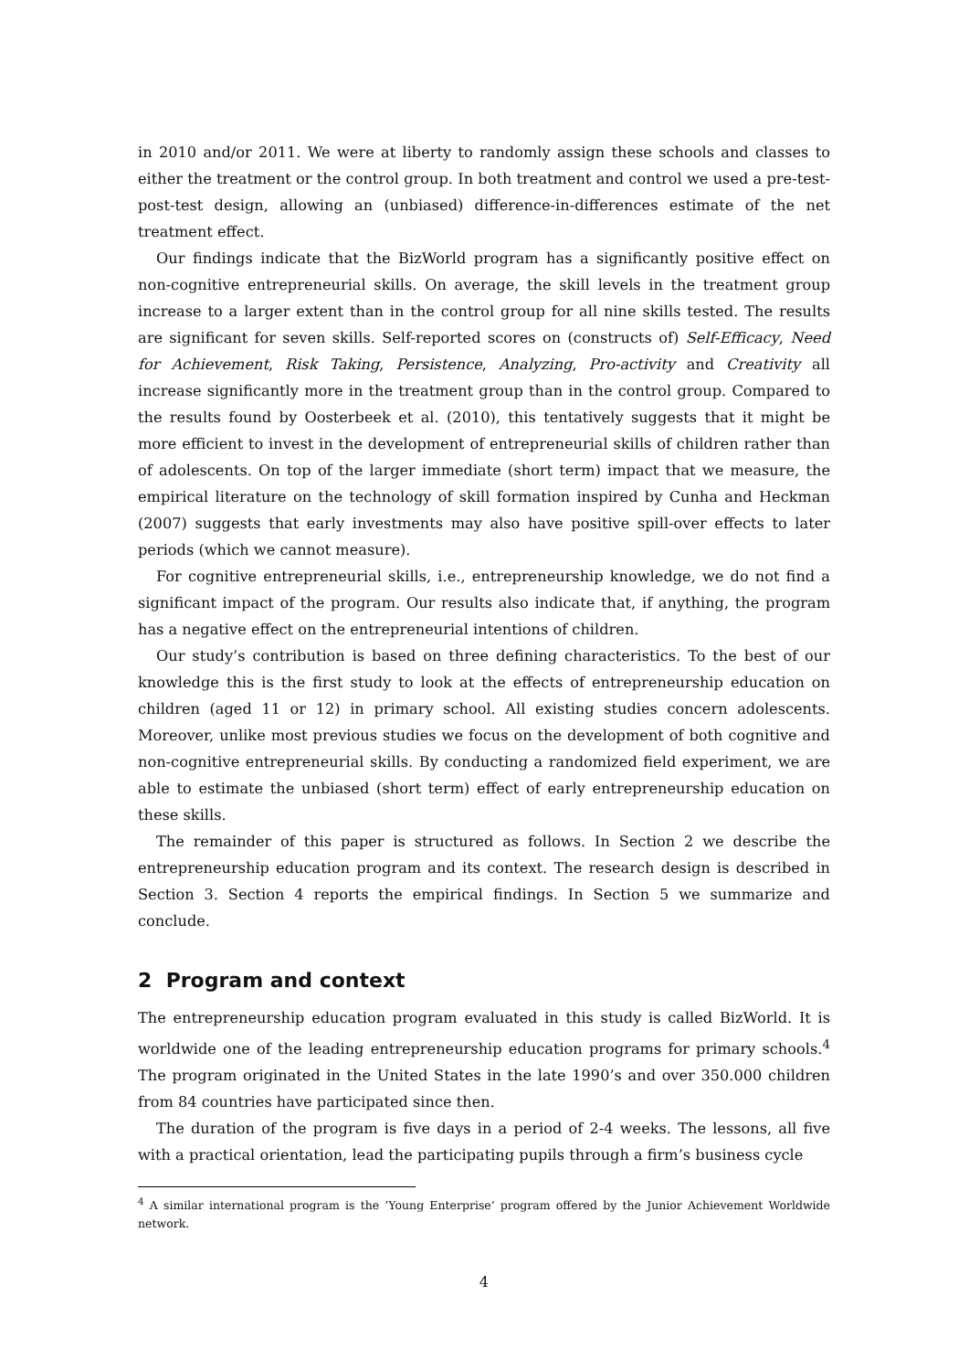in 2010 and/or 2011. We were at liberty to randomly assign these schools and classes to either the treatment or the control group. In both treatment and control we used a pre-test-post-test design, allowing an (unbiased) difference-in-differences estimate of the net treatment effect.
Our findings indicate that the BizWorld program has a significantly positive effect on non-cognitive entrepreneurial skills. On average, the skill levels in the treatment group increase to a larger extent than in the control group for all nine skills tested. The results are significant for seven skills. Self-reported scores on (constructs of) Self-Efficacy, Need for Achievement, Risk Taking, Persistence, Analyzing, Pro-activity and Creativity all increase significantly more in the treatment group than in the control group. Compared to the results found by Oosterbeek et al. (2010), this tentatively suggests that it might be more efficient to invest in the development of entrepreneurial skills of children rather than of adolescents. On top of the larger immediate (short term) impact that we measure, the empirical literature on the technology of skill formation inspired by Cunha and Heckman (2007) suggests that early investments may also have positive spill-over effects to later periods (which we cannot measure).
For cognitive entrepreneurial skills, i.e., entrepreneurship knowledge, we do not find a significant impact of the program. Our results also indicate that, if anything, the program has a negative effect on the entrepreneurial intentions of children.
Our study’s contribution is based on three defining characteristics. To the best of our knowledge this is the first study to look at the effects of entrepreneurship education on children (aged 11 or 12) in primary school. All existing studies concern adolescents. Moreover, unlike most previous studies we focus on the development of both cognitive and non-cognitive entrepreneurial skills. By conducting a randomized field experiment, we are able to estimate the unbiased (short term) effect of early entrepreneurship education on these skills.
The remainder of this paper is structured as follows. In Section 2 we describe the entrepreneurship education program and its context. The research design is described in Section 3. Section 4 reports the empirical findings. In Section 5 we summarize and conclude.
2 Program and context
The entrepreneurship education program evaluated in this study is called BizWorld. It is worldwide one of the leading entrepreneurship education programs for primary schools.<sup>4</sup> The program originated in the United States in the late 1990’s and over 350.000 children from 84 countries have participated since then.
The duration of the program is five days in a period of 2-4 weeks. The lessons, all five with a practical orientation, lead the participating pupils through a firm’s business cycle
<sup>4</sup> A similar international program is the ’Young Enterprise’ program offered by the Junior Achievement Worldwide network.
4